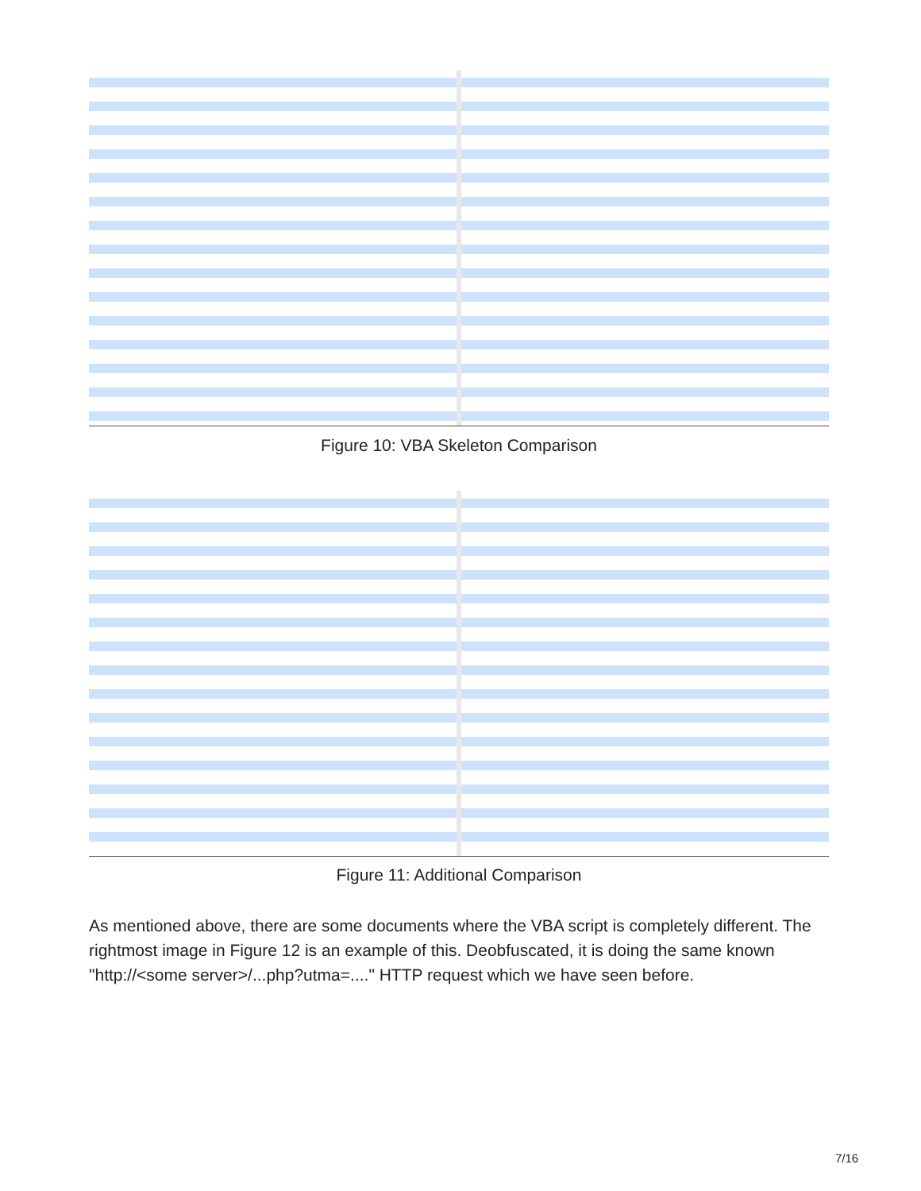Figure 10: VBA Skeleton Comparison
Figure 11: Additional Comparison
As mentioned above, there are some documents where the VBA script is completely different. The rightmost image in Figure 12 is an example of this. Deobfuscated, it is doing the same known "http://<some server>/...php?utma=...." HTTP request which we have seen before.
7/16